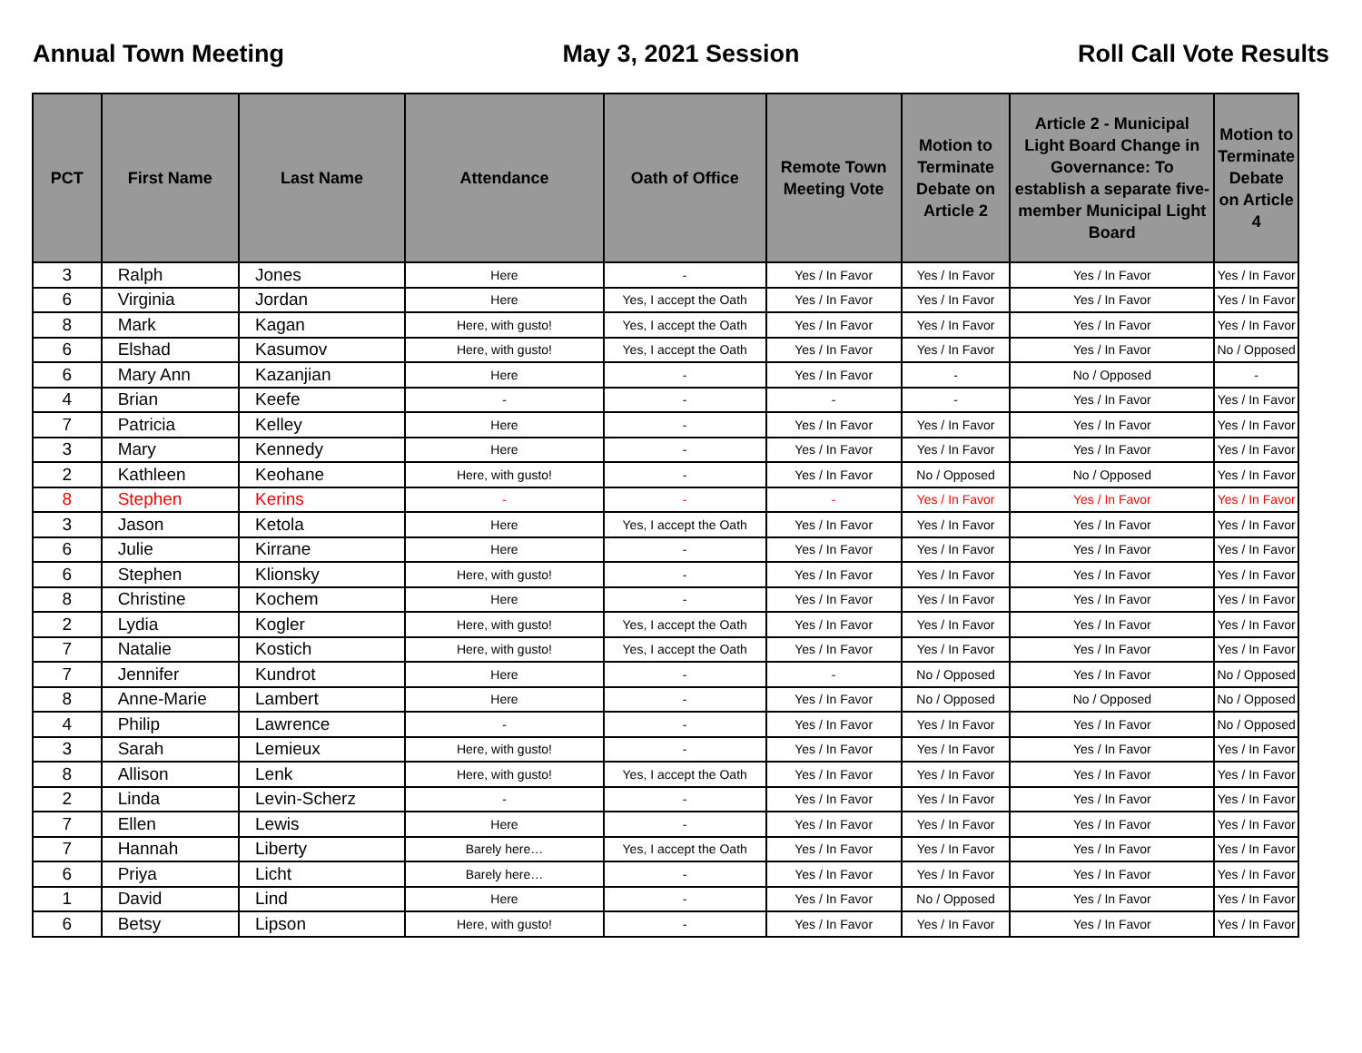Annual Town Meeting May 3, 2021 Session Roll Call Vote Results
| PCT | First Name | Last Name | Attendance | Oath of Office | Remote Town Meeting Vote | Motion to Terminate Debate on Article 2 | Article 2 - Municipal Light Board Change in Governance: To establish a separate five-member Municipal Light Board | Motion to Terminate Debate on Article 4 |
| --- | --- | --- | --- | --- | --- | --- | --- | --- |
| 3 | Ralph | Jones | Here | - | Yes / In Favor | Yes / In Favor | Yes / In Favor | Yes / In Favor |
| 6 | Virginia | Jordan | Here | Yes, I accept the Oath | Yes / In Favor | Yes / In Favor | Yes / In Favor | Yes / In Favor |
| 8 | Mark | Kagan | Here, with gusto! | Yes, I accept the Oath | Yes / In Favor | Yes / In Favor | Yes / In Favor | Yes / In Favor |
| 6 | Elshad | Kasumov | Here, with gusto! | Yes, I accept the Oath | Yes / In Favor | Yes / In Favor | Yes / In Favor | No / Opposed |
| 6 | Mary Ann | Kazanjian | Here | - | Yes / In Favor | - | No / Opposed | - |
| 4 | Brian | Keefe | - | - | - | - | Yes / In Favor | Yes / In Favor |
| 7 | Patricia | Kelley | Here | - | Yes / In Favor | Yes / In Favor | Yes / In Favor | Yes / In Favor |
| 3 | Mary | Kennedy | Here | - | Yes / In Favor | Yes / In Favor | Yes / In Favor | Yes / In Favor |
| 2 | Kathleen | Keohane | Here, with gusto! | - | Yes / In Favor | No / Opposed | No / Opposed | Yes / In Favor |
| 8 | Stephen | Kerins | - | - | - | Yes / In Favor | Yes / In Favor | Yes / In Favor |
| 3 | Jason | Ketola | Here | Yes, I accept the Oath | Yes / In Favor | Yes / In Favor | Yes / In Favor | Yes / In Favor |
| 6 | Julie | Kirrane | Here | - | Yes / In Favor | Yes / In Favor | Yes / In Favor | Yes / In Favor |
| 6 | Stephen | Klionsky | Here, with gusto! | - | Yes / In Favor | Yes / In Favor | Yes / In Favor | Yes / In Favor |
| 8 | Christine | Kochem | Here | - | Yes / In Favor | Yes / In Favor | Yes / In Favor | Yes / In Favor |
| 2 | Lydia | Kogler | Here, with gusto! | Yes, I accept the Oath | Yes / In Favor | Yes / In Favor | Yes / In Favor | Yes / In Favor |
| 7 | Natalie | Kostich | Here, with gusto! | Yes, I accept the Oath | Yes / In Favor | Yes / In Favor | Yes / In Favor | Yes / In Favor |
| 7 | Jennifer | Kundrot | Here | - | - | No / Opposed | Yes / In Favor | No / Opposed |
| 8 | Anne-Marie | Lambert | Here | - | Yes / In Favor | No / Opposed | No / Opposed | No / Opposed |
| 4 | Philip | Lawrence | - | - | Yes / In Favor | Yes / In Favor | Yes / In Favor | No / Opposed |
| 3 | Sarah | Lemieux | Here, with gusto! | - | Yes / In Favor | Yes / In Favor | Yes / In Favor | Yes / In Favor |
| 8 | Allison | Lenk | Here, with gusto! | Yes, I accept the Oath | Yes / In Favor | Yes / In Favor | Yes / In Favor | Yes / In Favor |
| 2 | Linda | Levin-Scherz | - | - | Yes / In Favor | Yes / In Favor | Yes / In Favor | Yes / In Favor |
| 7 | Ellen | Lewis | Here | - | Yes / In Favor | Yes / In Favor | Yes / In Favor | Yes / In Favor |
| 7 | Hannah | Liberty | Barely here… | Yes, I accept the Oath | Yes / In Favor | Yes / In Favor | Yes / In Favor | Yes / In Favor |
| 6 | Priya | Licht | Barely here… | - | Yes / In Favor | Yes / In Favor | Yes / In Favor | Yes / In Favor |
| 1 | David | Lind | Here | - | Yes / In Favor | No / Opposed | Yes / In Favor | Yes / In Favor |
| 6 | Betsy | Lipson | Here, with gusto! | - | Yes / In Favor | Yes / In Favor | Yes / In Favor | Yes / In Favor |